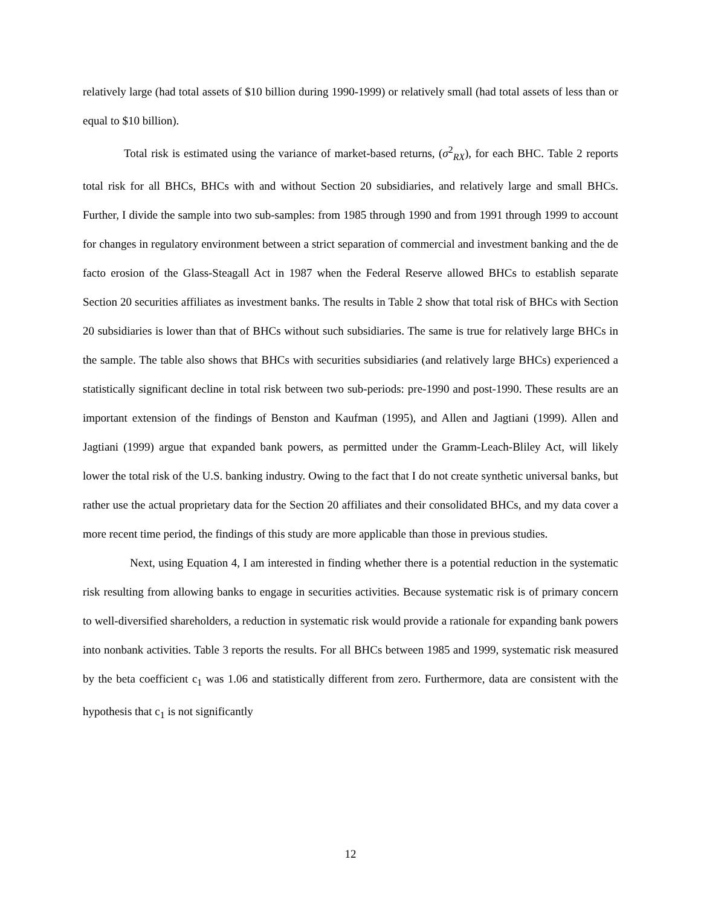relatively large (had total assets of $10 billion during 1990-1999) or relatively small (had total assets of less than or equal to $10 billion).
Total risk is estimated using the variance of market-based returns, (σ<sup>2</sup><sub>RX</sub>), for each BHC. Table 2 reports total risk for all BHCs, BHCs with and without Section 20 subsidiaries, and relatively large and small BHCs. Further, I divide the sample into two sub-samples: from 1985 through 1990 and from 1991 through 1999 to account for changes in regulatory environment between a strict separation of commercial and investment banking and the de facto erosion of the Glass-Steagall Act in 1987 when the Federal Reserve allowed BHCs to establish separate Section 20 securities affiliates as investment banks. The results in Table 2 show that total risk of BHCs with Section 20 subsidiaries is lower than that of BHCs without such subsidiaries. The same is true for relatively large BHCs in the sample. The table also shows that BHCs with securities subsidiaries (and relatively large BHCs) experienced a statistically significant decline in total risk between two sub-periods: pre-1990 and post-1990. These results are an important extension of the findings of Benston and Kaufman (1995), and Allen and Jagtiani (1999). Allen and Jagtiani (1999) argue that expanded bank powers, as permitted under the Gramm-Leach-Bliley Act, will likely lower the total risk of the U.S. banking industry. Owing to the fact that I do not create synthetic universal banks, but rather use the actual proprietary data for the Section 20 affiliates and their consolidated BHCs, and my data cover a more recent time period, the findings of this study are more applicable than those in previous studies.
Next, using Equation 4, I am interested in finding whether there is a potential reduction in the systematic risk resulting from allowing banks to engage in securities activities. Because systematic risk is of primary concern to well-diversified shareholders, a reduction in systematic risk would provide a rationale for expanding bank powers into nonbank activities. Table 3 reports the results. For all BHCs between 1985 and 1999, systematic risk measured by the beta coefficient c<sub>1</sub> was 1.06 and statistically different from zero. Furthermore, data are consistent with the hypothesis that c<sub>1</sub> is not significantly
12